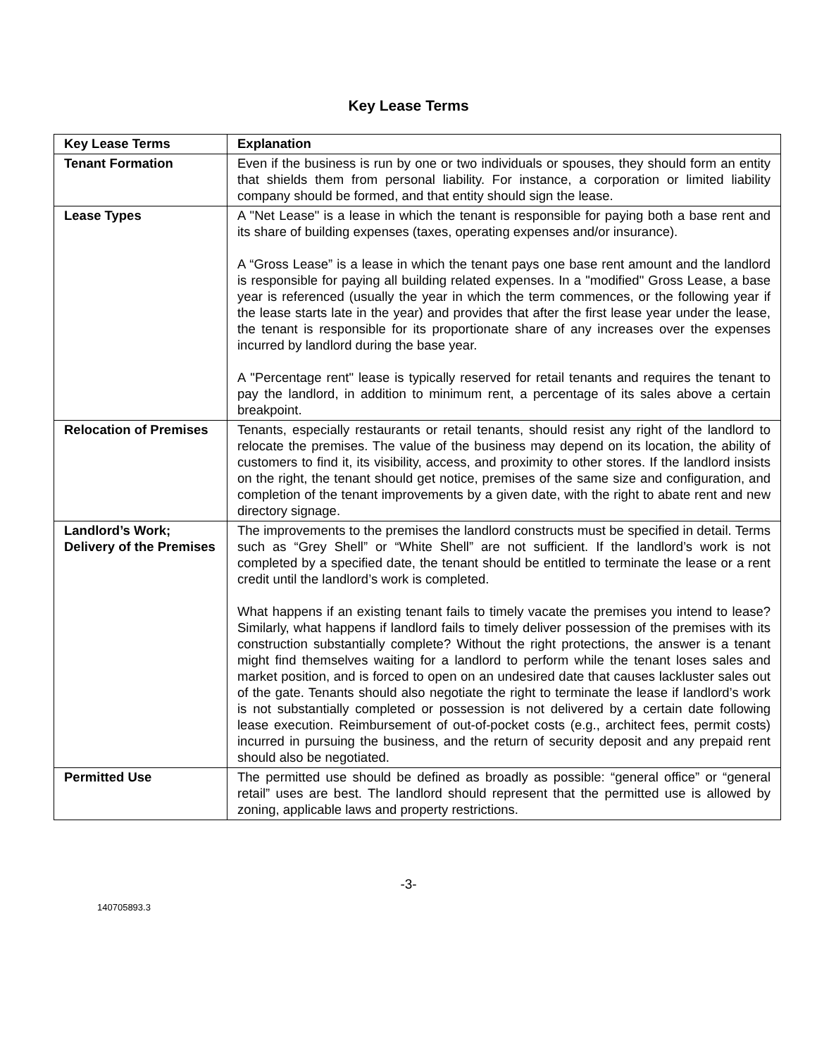Key Lease Terms
| Key Lease Terms | Explanation |
| --- | --- |
| Tenant Formation | Even if the business is run by one or two individuals or spouses, they should form an entity that shields them from personal liability. For instance, a corporation or limited liability company should be formed, and that entity should sign the lease. |
| Lease Types | A "Net Lease" is a lease in which the tenant is responsible for paying both a base rent and its share of building expenses (taxes, operating expenses and/or insurance). A “Gross Lease” is a lease in which the tenant pays one base rent amount and the landlord is responsible for paying all building related expenses. In a "modified" Gross Lease, a base year is referenced (usually the year in which the term commences, or the following year if the lease starts late in the year) and provides that after the first lease year under the lease, the tenant is responsible for its proportionate share of any increases over the expenses incurred by landlord during the base year. A "Percentage rent" lease is typically reserved for retail tenants and requires the tenant to pay the landlord, in addition to minimum rent, a percentage of its sales above a certain breakpoint. |
| Relocation of Premises | Tenants, especially restaurants or retail tenants, should resist any right of the landlord to relocate the premises. The value of the business may depend on its location, the ability of customers to find it, its visibility, access, and proximity to other stores. If the landlord insists on the right, the tenant should get notice, premises of the same size and configuration, and completion of the tenant improvements by a given date, with the right to abate rent and new directory signage. |
| Landlord’s Work; Delivery of the Premises | The improvements to the premises the landlord constructs must be specified in detail. Terms such as “Grey Shell” or “White Shell” are not sufficient. If the landlord’s work is not completed by a specified date, the tenant should be entitled to terminate the lease or a rent credit until the landlord’s work is completed. What happens if an existing tenant fails to timely vacate the premises you intend to lease? Similarly, what happens if landlord fails to timely deliver possession of the premises with its construction substantially complete? Without the right protections, the answer is a tenant might find themselves waiting for a landlord to perform while the tenant loses sales and market position, and is forced to open on an undesired date that causes lackluster sales out of the gate. Tenants should also negotiate the right to terminate the lease if landlord’s work is not substantially completed or possession is not delivered by a certain date following lease execution. Reimbursement of out-of-pocket costs (e.g., architect fees, permit costs) incurred in pursuing the business, and the return of security deposit and any prepaid rent should also be negotiated. |
| Permitted Use | The permitted use should be defined as broadly as possible: “general office” or “general retail” uses are best. The landlord should represent that the permitted use is allowed by zoning, applicable laws and property restrictions. |
-3-
140705893.3